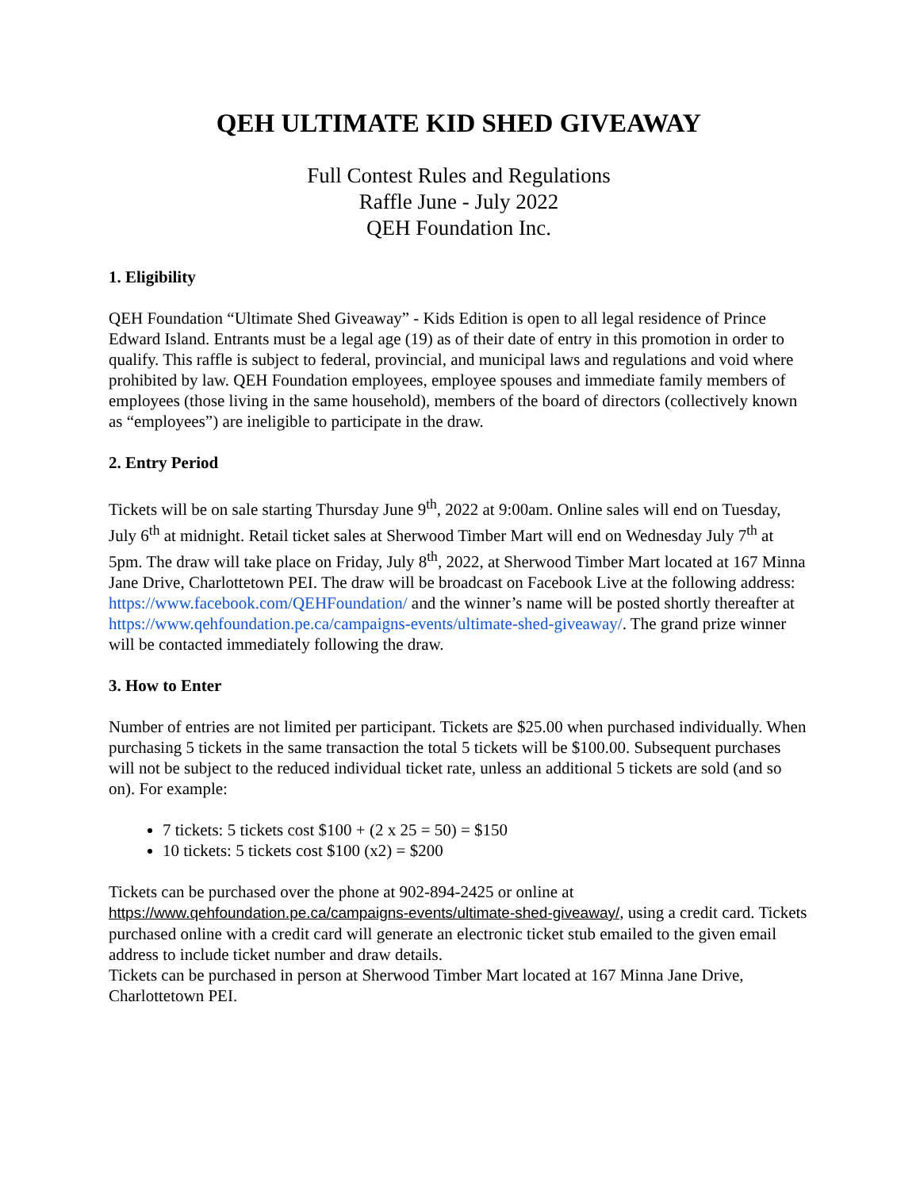QEH ULTIMATE KID SHED GIVEAWAY
Full Contest Rules and Regulations
Raffle June - July 2022
QEH Foundation Inc.
1. Eligibility
QEH Foundation “Ultimate Shed Giveaway” - Kids Edition is open to all legal residence of Prince Edward Island. Entrants must be a legal age (19) as of their date of entry in this promotion in order to qualify. This raffle is subject to federal, provincial, and municipal laws and regulations and void where prohibited by law. QEH Foundation employees, employee spouses and immediate family members of employees (those living in the same household), members of the board of directors (collectively known as “employees”) are ineligible to participate in the draw.
2. Entry Period
Tickets will be on sale starting Thursday June 9<sup>th</sup>, 2022 at 9:00am. Online sales will end on Tuesday, July 6<sup>th</sup> at midnight. Retail ticket sales at Sherwood Timber Mart will end on Wednesday July 7<sup>th</sup> at 5pm. The draw will take place on Friday, July 8<sup>th</sup>, 2022, at Sherwood Timber Mart located at 167 Minna Jane Drive, Charlottetown PEI. The draw will be broadcast on Facebook Live at the following address:
https://www.facebook.com/QEHFoundation/ and the winner’s name will be posted shortly thereafter at https://www.qehfoundation.pe.ca/campaigns-events/ultimate-shed-giveaway/. The grand prize winner will be contacted immediately following the draw.
3. How to Enter
Number of entries are not limited per participant. Tickets are $25.00 when purchased individually. When purchasing 5 tickets in the same transaction the total 5 tickets will be $100.00. Subsequent purchases will not be subject to the reduced individual ticket rate, unless an additional 5 tickets are sold (and so on). For example:
7 tickets: 5 tickets cost $100 + (2 x 25 = 50) = $150
10 tickets: 5 tickets cost $100 (x2) = $200
Tickets can be purchased over the phone at 902-894-2425 or online at https://www.qehfoundation.pe.ca/campaigns-events/ultimate-shed-giveaway/, using a credit card. Tickets purchased online with a credit card will generate an electronic ticket stub emailed to the given email address to include ticket number and draw details.
Tickets can be purchased in person at Sherwood Timber Mart located at 167 Minna Jane Drive, Charlottetown PEI.